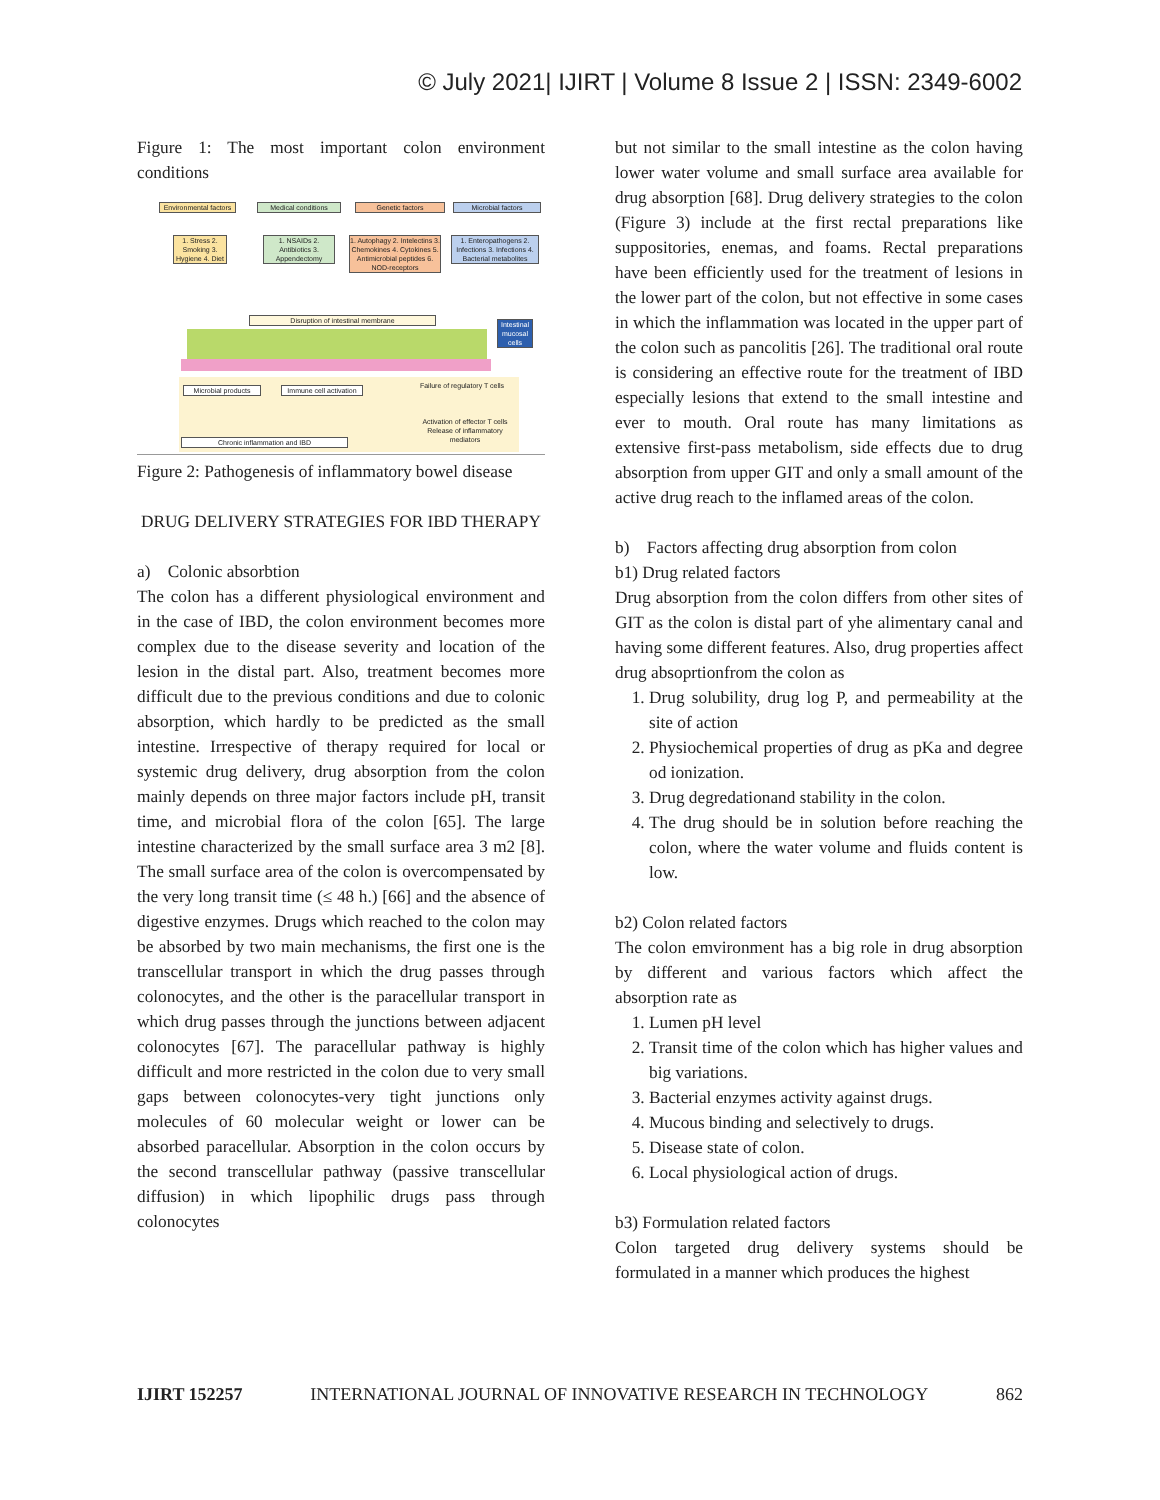© July 2021| IJIRT | Volume 8 Issue 2 | ISSN: 2349-6002
Figure 1: The most important colon environment conditions
Environmental factors
Medical conditions Genetic factors Microbial factors
1. Stress 2. Smoking 3. Hygiene 4. Diet
1. NSAIDs 2. Antibiotics 3. Appendectomy
1. Autophagy 2. Intelectins 3. Chemokines 4. Cytokines 5. Antimicrobial peptides 6. NOD-receptors
1. Enteropathogens 2. Infections 3. Infections 4. Bacterial metabolites
Disruption of intestinal membrane
Intestinal mucosal cells
Microbial products
Immune cell activation
Failure of regulatory T cells
Activation of effector T cells Release of inflammatory mediators
Chronic inflammation and IBD
Figure 2: Pathogenesis of inflammatory bowel disease
DRUG DELIVERY STRATEGIES FOR IBD THERAPY
a) Colonic absorbtion
The colon has a different physiological environment and in the case of IBD, the colon environment becomes more complex due to the disease severity and location of the lesion in the distal part. Also, treatment becomes more difficult due to the previous conditions and due to colonic absorption, which hardly to be predicted as the small intestine. Irrespective of therapy required for local or systemic drug delivery, drug absorption from the colon mainly depends on three major factors include pH, transit time, and microbial flora of the colon [65]. The large intestine characterized by the small surface area 3 m2 [8]. The small surface area of the colon is overcompensated by the very long transit time (≤ 48 h.) [66] and the absence of digestive enzymes. Drugs which reached to the colon may be absorbed by two main mechanisms, the first one is the transcellular transport in which the drug passes through colonocytes, and the other is the paracellular transport in which drug passes through the junctions between adjacent colonocytes [67]. The paracellular pathway is highly difficult and more restricted in the colon due to very small gaps between colonocytes-very tight junctions only molecules of 60 molecular weight or lower can be absorbed paracellular. Absorption in the colon occurs by the second transcellular pathway (passive transcellular diffusion) in which lipophilic drugs pass through colonocytes
but not similar to the small intestine as the colon having lower water volume and small surface area available for drug absorption [68]. Drug delivery strategies to the colon (Figure 3) include at the first rectal preparations like suppositories, enemas, and foams. Rectal preparations have been efficiently used for the treatment of lesions in the lower part of the colon, but not effective in some cases in which the inflammation was located in the upper part of the colon such as pancolitis [26]. The traditional oral route is considering an effective route for the treatment of IBD especially lesions that extend to the small intestine and ever to mouth. Oral route has many limitations as extensive first-pass metabolism, side effects due to drug absorption from upper GIT and only a small amount of the active drug reach to the inflamed areas of the colon.
b) Factors affecting drug absorption from colon
b1) Drug related factors
Drug absorption from the colon differs from other sites of GIT as the colon is distal part of yhe alimentary canal and having some different features. Also, drug properties affect drug absoprtionfrom the colon as
1. Drug solubility, drug log P, and permeability at the site of action
2. Physiochemical properties of drug as pKa and degree od ionization.
3. Drug degredationand stability in the colon.
4. The drug should be in solution before reaching the colon, where the water volume and fluids content is low.
b2) Colon related factors
The colon emvironment has a big role in drug absorption by different and various factors which affect the absorption rate as
1. Lumen pH level
2. Transit time of the colon which has higher values and big variations.
3. Bacterial enzymes activity against drugs.
4. Mucous binding and selectively to drugs.
5. Disease state of colon.
6. Local physiological action of drugs.
b3) Formulation related factors
Colon targeted drug delivery systems should be formulated in a manner which produces the highest
IJIRT 152257 INTERNATIONAL JOURNAL OF INNOVATIVE RESEARCH IN TECHNOLOGY 862